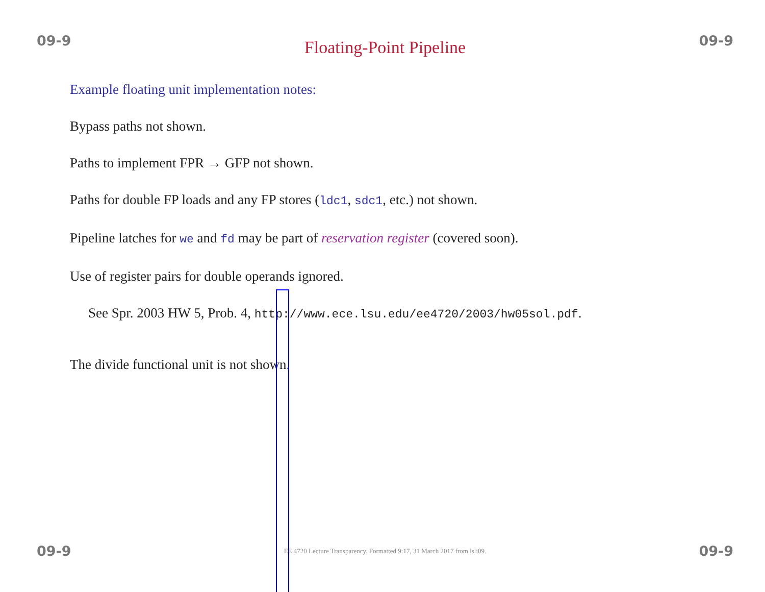09-9 Floating-Point Pipeline 09-9
Example floating unit implementation notes:
Bypass paths not shown.
Paths to implement FPR → GFP not shown.
Paths for double FP loads and any FP stores (ldc1, sdc1, etc.) not shown.
Pipeline latches for we and fd may be part of reservation register (covered soon).
Use of register pairs for double operands ignored.
See Spr. 2003 HW 5, Prob. 4, http://www.ece.lsu.edu/ee4720/2003/hw05sol.pdf.
The divide functional unit is not shown.
09-9 EE 4720 Lecture Transparency. Formatted 9:17, 31 March 2017 from lsli09. 09-9